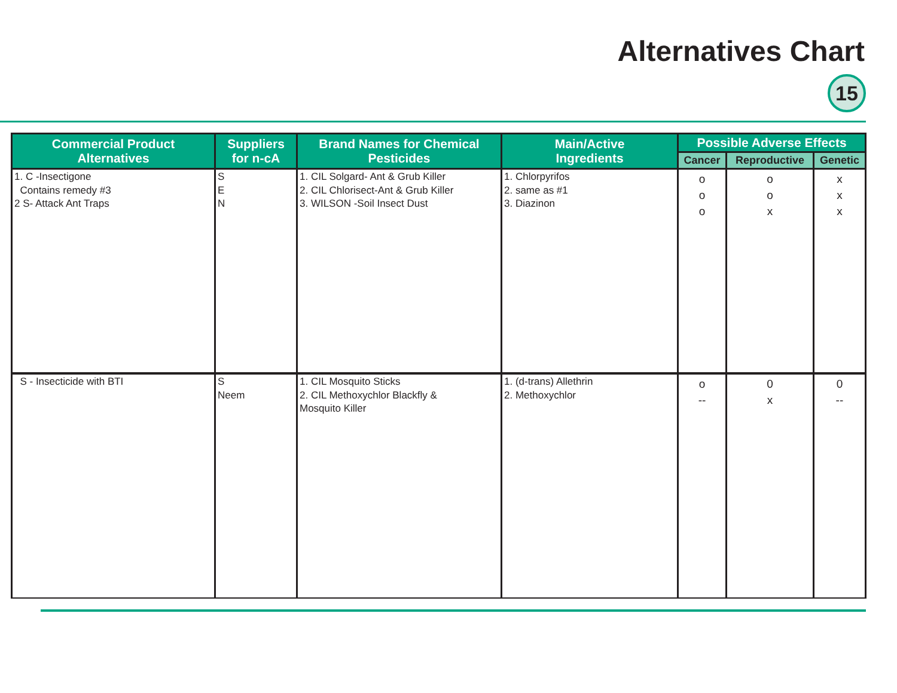Alternatives Chart
15
| Commercial Product Alternatives | Suppliers for n-cA | Brand Names for Chemical Pesticides | Main/Active Ingredients | Possible Adverse Effects | | |
| --- | --- | --- | --- | --- | --- | --- |
| | | | | Cancer | Reproductive | Genetic |
| 1. C -Insectigone Contains remedy #3 2 S- Attack Ant Traps | S E N | 1. CIL Solgard- Ant & Grub Killer 2. CIL Chlorisect-Ant & Grub Killer 3. WILSON -Soil Insect Dust | 1. Chlorpyrifos 2. same as #1 3. Diazinon | o o o | o o x | x x x |
| S - Insecticide with BTI | S Neem | 1. CIL Mosquito Sticks 2. CIL Methoxychlor Blackfly & Mosquito Killer | 1. (d-trans) Allethrin 2. Methoxychlor | o -- | 0 x | 0 -- |